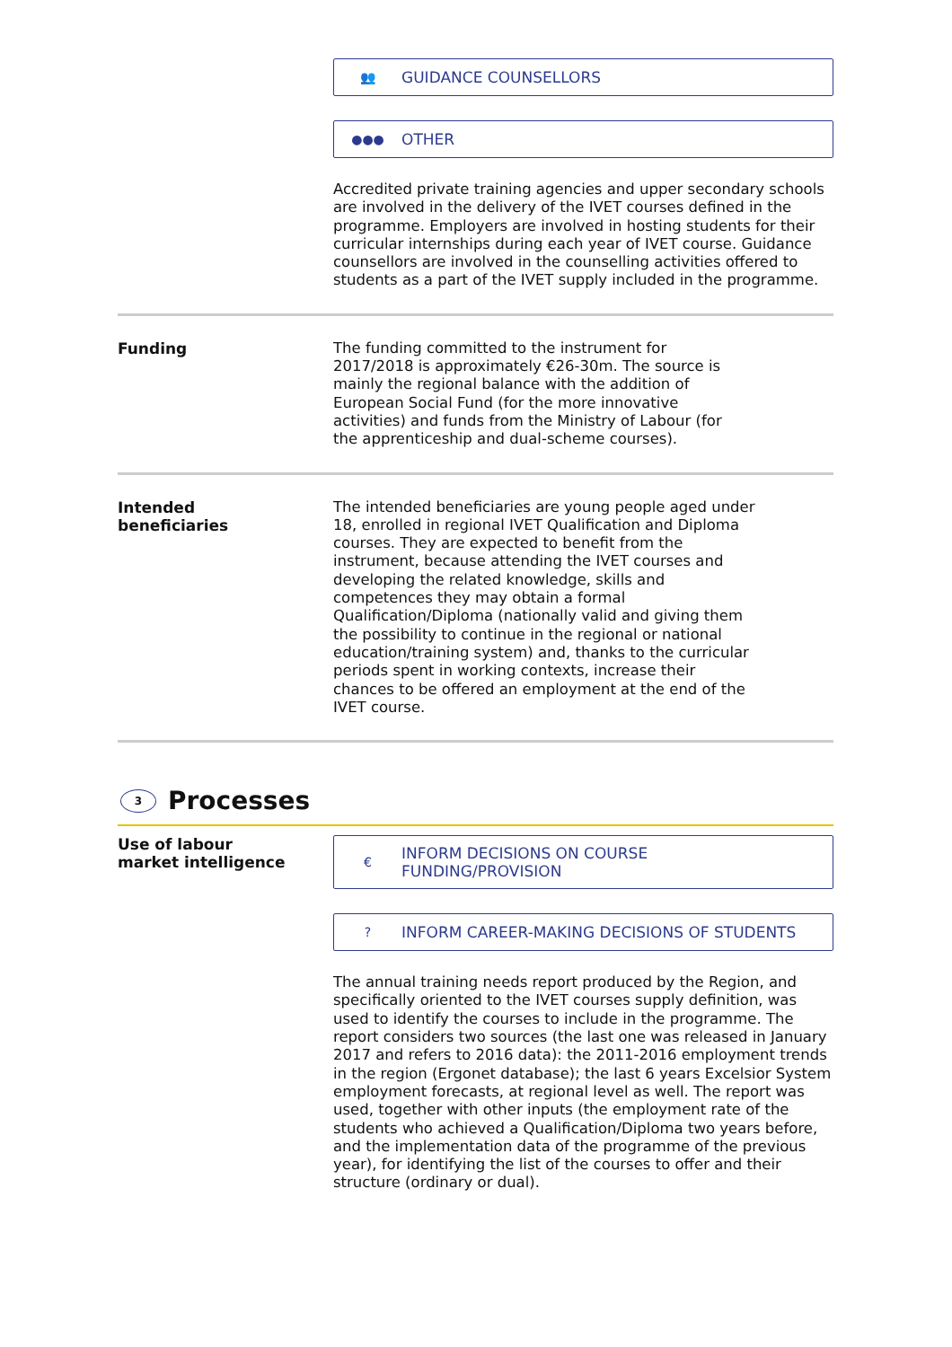👥 GUIDANCE COUNSELLORS
●●● OTHER
Accredited private training agencies and upper secondary schools are involved in the delivery of the IVET courses defined in the programme. Employers are involved in hosting students for their curricular internships during each year of IVET course. Guidance counsellors are involved in the counselling activities offered to students as a part of the IVET supply included in the programme.
Funding
The funding committed to the instrument for 2017/2018 is approximately €26-30m. The source is mainly the regional balance with the addition of European Social Fund (for the more innovative activities) and funds from the Ministry of Labour (for the apprenticeship and dual-scheme courses).
Intended
beneficiaries
The intended beneficiaries are young people aged under 18, enrolled in regional IVET Qualification and Diploma courses. They are expected to benefit from the instrument, because attending the IVET courses and developing the related knowledge, skills and competences they may obtain a formal Qualification/Diploma (nationally valid and giving them the possibility to continue in the regional or national education/training system) and, thanks to the curricular periods spent in working contexts, increase their chances to be offered an employment at the end of the IVET course.
3 Processes
Use of labour
market intelligence
€ INFORM DECISIONS ON COURSE
FUNDING/PROVISION
? INFORM CAREER-MAKING DECISIONS OF STUDENTS
The annual training needs report produced by the Region, and specifically oriented to the IVET courses supply definition, was used to identify the courses to include in the programme. The report considers two sources (the last one was released in January 2017 and refers to 2016 data): the 2011-2016 employment trends in the region (Ergonet database); the last 6 years Excelsior System employment forecasts, at regional level as well. The report was used, together with other inputs (the employment rate of the students who achieved a Qualification/Diploma two years before, and the implementation data of the programme of the previous year), for identifying the list of the courses to offer and their structure (ordinary or dual).